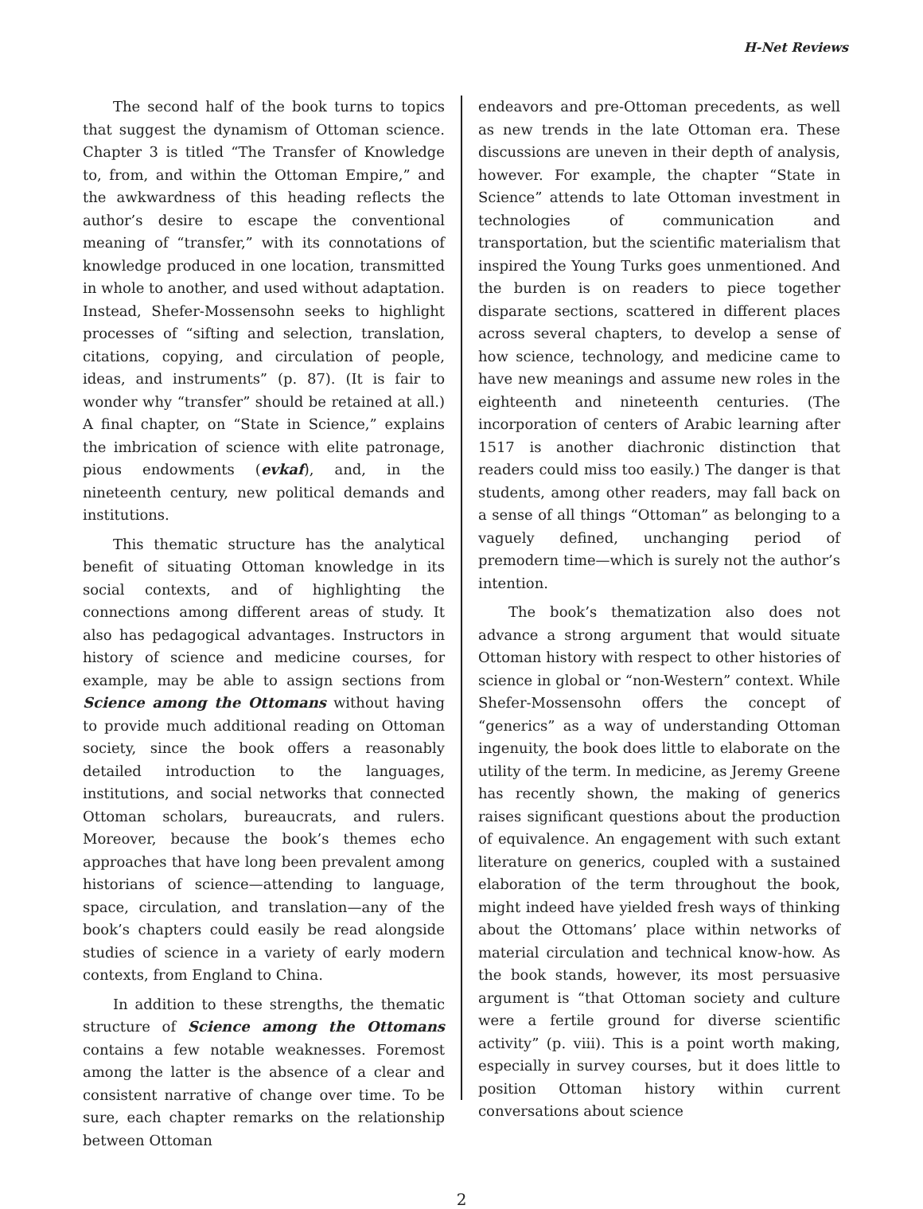H-Net Reviews
The second half of the book turns to topics that suggest the dynamism of Ottoman science. Chapter 3 is titled “The Transfer of Knowledge to, from, and within the Ottoman Empire,” and the awkwardness of this heading reflects the author’s desire to escape the conventional meaning of “transfer,” with its connotations of knowledge produced in one location, transmitted in whole to another, and used without adaptation. Instead, Shefer-Mossensohn seeks to highlight processes of “sifting and selection, translation, citations, copying, and circulation of people, ideas, and instruments” (p. 87). (It is fair to wonder why “transfer” should be retained at all.) A final chapter, on “State in Science,” explains the imbrication of science with elite patronage, pious endowments (evkaf), and, in the nineteenth century, new political demands and institutions.
This thematic structure has the analytical benefit of situating Ottoman knowledge in its social contexts, and of highlighting the connections among different areas of study. It also has pedagogical advantages. Instructors in history of science and medicine courses, for example, may be able to assign sections from Science among the Ottomans without having to provide much additional reading on Ottoman society, since the book offers a reasonably detailed introduction to the languages, institutions, and social networks that connected Ottoman scholars, bureaucrats, and rulers. Moreover, because the book’s themes echo approaches that have long been prevalent among historians of science—attending to language, space, circulation, and translation—any of the book’s chapters could easily be read alongside studies of science in a variety of early modern contexts, from England to China.
In addition to these strengths, the thematic structure of Science among the Ottomans contains a few notable weaknesses. Foremost among the latter is the absence of a clear and consistent narrative of change over time. To be sure, each chapter remarks on the relationship between Ottoman
endeavors and pre-Ottoman precedents, as well as new trends in the late Ottoman era. These discussions are uneven in their depth of analysis, however. For example, the chapter “State in Science” attends to late Ottoman investment in technologies of communication and transportation, but the scientific materialism that inspired the Young Turks goes unmentioned. And the burden is on readers to piece together disparate sections, scattered in different places across several chapters, to develop a sense of how science, technology, and medicine came to have new meanings and assume new roles in the eighteenth and nineteenth centuries. (The incorporation of centers of Arabic learning after 1517 is another diachronic distinction that readers could miss too easily.) The danger is that students, among other readers, may fall back on a sense of all things “Ottoman” as belonging to a vaguely defined, unchanging period of premodern time—which is surely not the author’s intention.
The book’s thematization also does not advance a strong argument that would situate Ottoman history with respect to other histories of science in global or “non-Western” context. While Shefer-Mossensohn offers the concept of “generics” as a way of understanding Ottoman ingenuity, the book does little to elaborate on the utility of the term. In medicine, as Jeremy Greene has recently shown, the making of generics raises significant questions about the production of equivalence. An engagement with such extant literature on generics, coupled with a sustained elaboration of the term throughout the book, might indeed have yielded fresh ways of thinking about the Ottomans’ place within networks of material circulation and technical know-how. As the book stands, however, its most persuasive argument is “that Ottoman society and culture were a fertile ground for diverse scientific activity” (p. viii). This is a point worth making, especially in survey courses, but it does little to position Ottoman history within current conversations about science
2